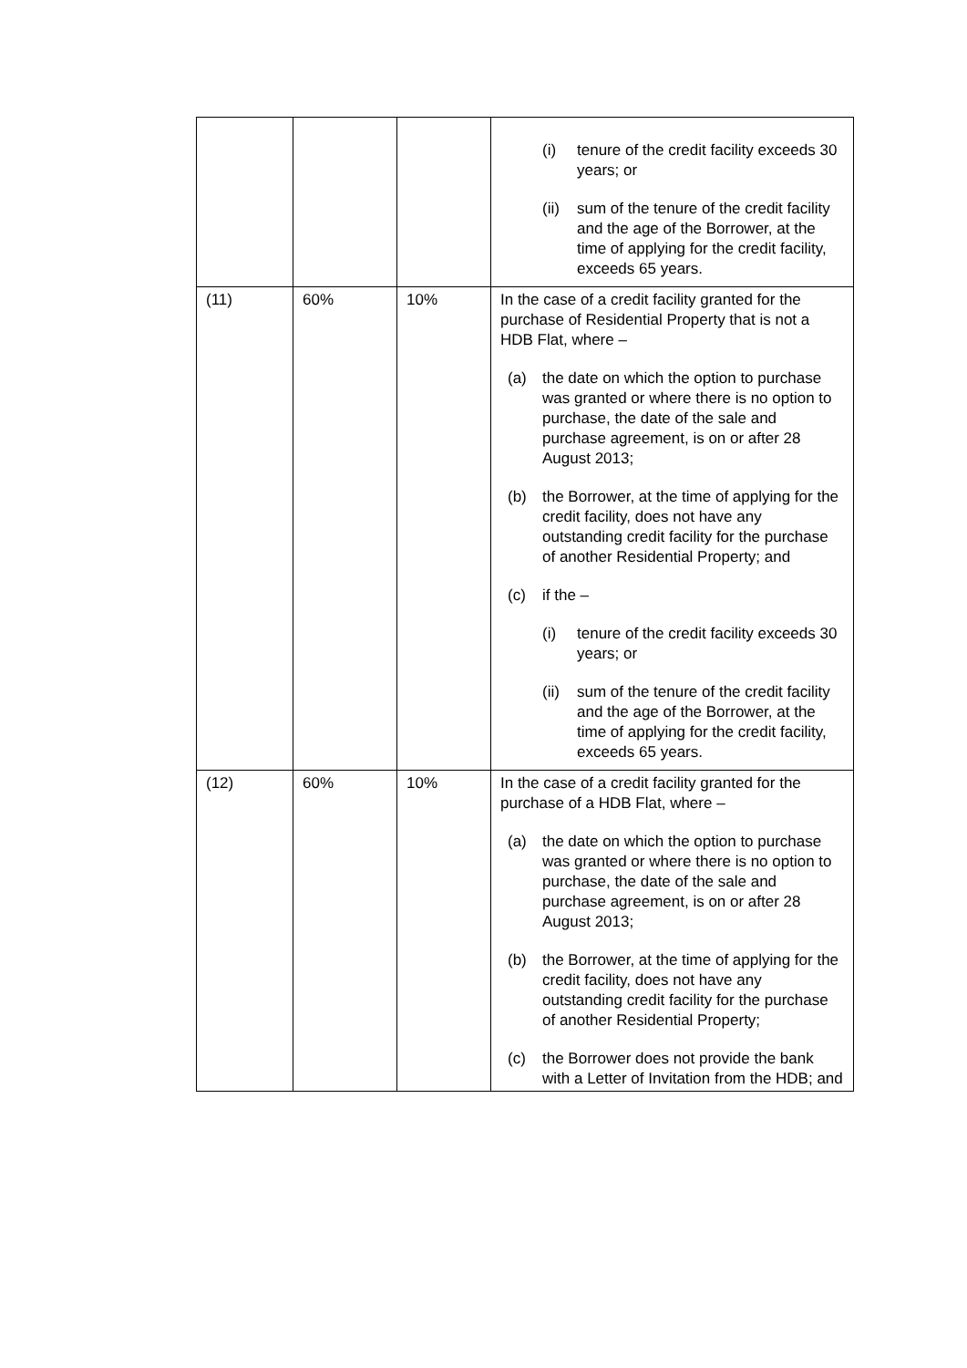| | | | (i) tenure of the credit facility exceeds 30 years; or (ii) sum of the tenure of the credit facility and the age of the Borrower, at the time of applying for the credit facility, exceeds 65 years. |
| (11) | 60% | 10% | In the case of a credit facility granted for the purchase of Residential Property that is not a HDB Flat, where – (a) the date on which the option to purchase was granted or where there is no option to purchase, the date of the sale and purchase agreement, is on or after 28 August 2013; (b) the Borrower, at the time of applying for the credit facility, does not have any outstanding credit facility for the purchase of another Residential Property; and (c) if the – (i) tenure of the credit facility exceeds 30 years; or (ii) sum of the tenure of the credit facility and the age of the Borrower, at the time of applying for the credit facility, exceeds 65 years. |
| (12) | 60% | 10% | In the case of a credit facility granted for the purchase of a HDB Flat, where – (a) the date on which the option to purchase was granted or where there is no option to purchase, the date of the sale and purchase agreement, is on or after 28 August 2013; (b) the Borrower, at the time of applying for the credit facility, does not have any outstanding credit facility for the purchase of another Residential Property; (c) the Borrower does not provide the bank with a Letter of Invitation from the HDB; and |